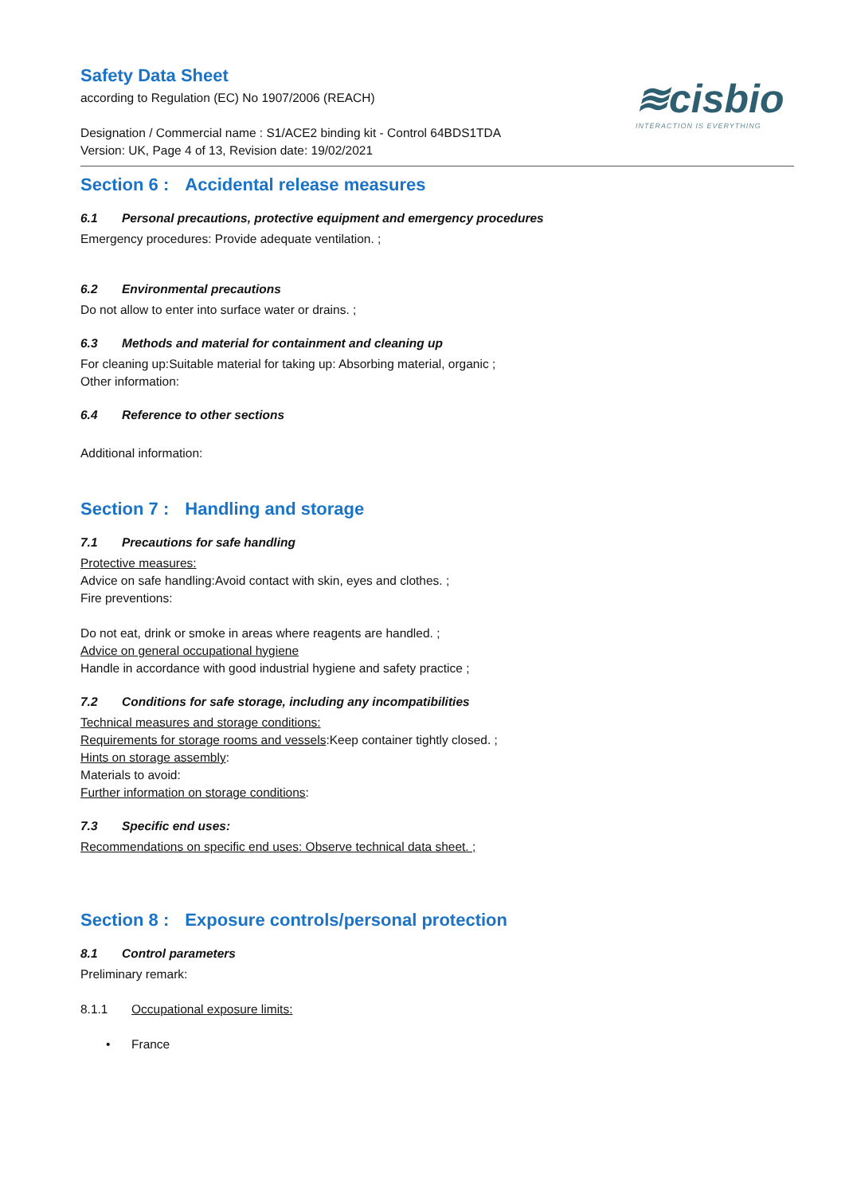≋cisbio
INTERACTION IS EVERYTHING
Safety Data Sheet
according to Regulation (EC) No 1907/2006 (REACH)
Designation / Commercial name : S1/ACE2 binding kit - Control 64BDS1TDA
Version: UK, Page 4 of 13, Revision date: 19/02/2021
Section 6 : Accidental release measures
6.1 Personal precautions, protective equipment and emergency procedures
Emergency procedures: Provide adequate ventilation. ;
6.2 Environmental precautions
Do not allow to enter into surface water or drains. ;
6.3 Methods and material for containment and cleaning up
For cleaning up:Suitable material for taking up: Absorbing material, organic ;
Other information:
6.4 Reference to other sections
Additional information:
Section 7 : Handling and storage
7.1 Precautions for safe handling
Protective measures:
Advice on safe handling:Avoid contact with skin, eyes and clothes. ;
Fire preventions:
Do not eat, drink or smoke in areas where reagents are handled. ;
Advice on general occupational hygiene
Handle in accordance with good industrial hygiene and safety practice ;
7.2 Conditions for safe storage, including any incompatibilities
Technical measures and storage conditions:
Requirements for storage rooms and vessels:Keep container tightly closed. ;
Hints on storage assembly:
Materials to avoid:
Further information on storage conditions:
7.3 Specific end uses:
Recommendations on specific end uses: Observe technical data sheet. ;
Section 8 : Exposure controls/personal protection
8.1 Control parameters
Preliminary remark:
8.1.1 Occupational exposure limits:
• France